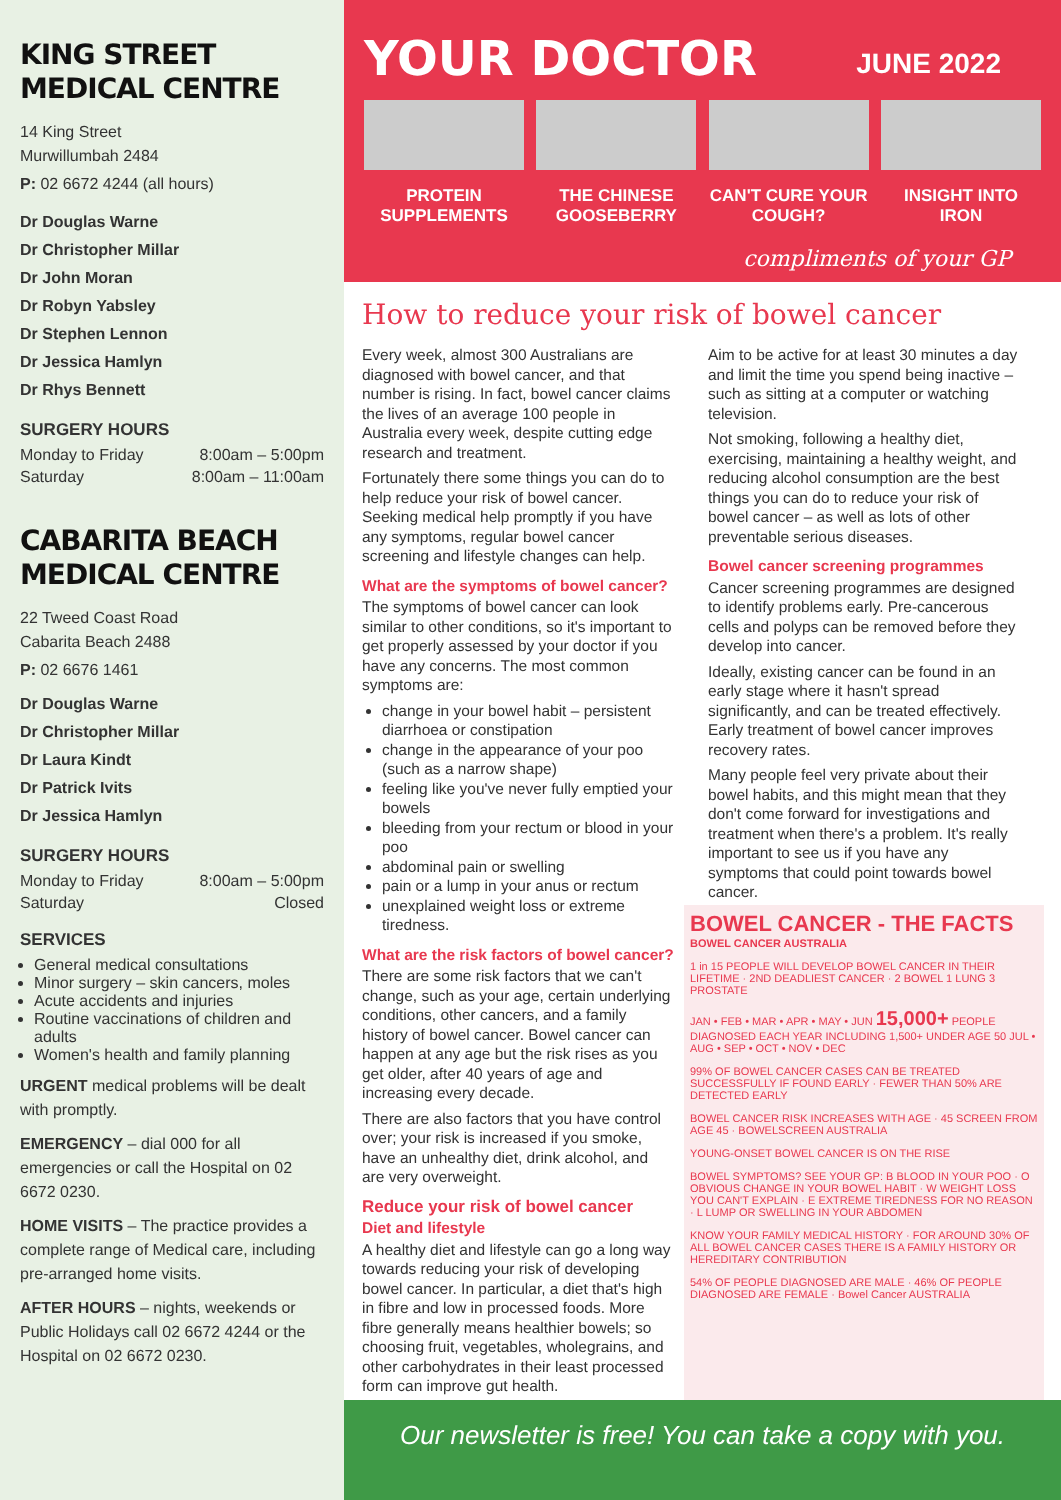KING STREET
MEDICAL CENTRE
14 King Street
Murwillumbah 2484
P: 02 6672 4244 (all hours)
Dr Douglas Warne
Dr Christopher Millar
Dr John Moran
Dr Robyn Yabsley
Dr Stephen Lennon
Dr Jessica Hamlyn
Dr Rhys Bennett
SURGERY HOURS
Monday to Friday 8:00am – 5:00pm
Saturday 8:00am – 11:00am
CABARITA BEACH
MEDICAL CENTRE
22 Tweed Coast Road
Cabarita Beach 2488
P: 02 6676 1461
Dr Douglas Warne
Dr Christopher Millar
Dr Laura Kindt
Dr Patrick Ivits
Dr Jessica Hamlyn
SURGERY HOURS
Monday to Friday 8:00am – 5:00pm
Saturday Closed
SERVICES
General medical consultations
Minor surgery – skin cancers, moles
Acute accidents and injuries
Routine vaccinations of children and adults
Women's health and family planning
URGENT medical problems will be dealt with promptly.
EMERGENCY – dial 000 for all emergencies or call the Hospital on 02 6672 0230.
HOME VISITS – The practice provides a complete range of Medical care, including pre-arranged home visits.
AFTER HOURS – nights, weekends or Public Holidays call 02 6672 4244 or the Hospital on 02 6672 0230.
YOUR DOCTOR
JUNE 2022
PROTEIN SUPPLEMENTS
THE CHINESE GOOSEBERRY
CAN'T CURE YOUR COUGH?
INSIGHT INTO IRON
compliments of your GP
How to reduce your risk of bowel cancer
Every week, almost 300 Australians are diagnosed with bowel cancer, and that number is rising. In fact, bowel cancer claims the lives of an average 100 people in Australia every week, despite cutting edge research and treatment.
Fortunately there some things you can do to help reduce your risk of bowel cancer. Seeking medical help promptly if you have any symptoms, regular bowel cancer screening and lifestyle changes can help.
What are the symptoms of bowel cancer?
The symptoms of bowel cancer can look similar to other conditions, so it's important to get properly assessed by your doctor if you have any concerns. The most common symptoms are:
change in your bowel habit – persistent diarrhoea or constipation
change in the appearance of your poo (such as a narrow shape)
feeling like you've never fully emptied your bowels
bleeding from your rectum or blood in your poo
abdominal pain or swelling
pain or a lump in your anus or rectum
unexplained weight loss or extreme tiredness.
What are the risk factors of bowel cancer?
There are some risk factors that we can't change, such as your age, certain underlying conditions, other cancers, and a family history of bowel cancer. Bowel cancer can happen at any age but the risk rises as you get older, after 40 years of age and increasing every decade.
There are also factors that you have control over; your risk is increased if you smoke, have an unhealthy diet, drink alcohol, and are very overweight.
Reduce your risk of bowel cancer
Diet and lifestyle
A healthy diet and lifestyle can go a long way towards reducing your risk of developing bowel cancer. In particular, a diet that's high in fibre and low in processed foods. More fibre generally means healthier bowels; so choosing fruit, vegetables, wholegrains, and other carbohydrates in their least processed form can improve gut health.
Aim to be active for at least 30 minutes a day and limit the time you spend being inactive – such as sitting at a computer or watching television.
Not smoking, following a healthy diet, exercising, maintaining a healthy weight, and reducing alcohol consumption are the best things you can do to reduce your risk of bowel cancer – as well as lots of other preventable serious diseases.
Bowel cancer screening programmes
Cancer screening programmes are designed to identify problems early. Pre-cancerous cells and polyps can be removed before they develop into cancer.
Ideally, existing cancer can be found in an early stage where it hasn't spread significantly, and can be treated effectively. Early treatment of bowel cancer improves recovery rates.
Many people feel very private about their bowel habits, and this might mean that they don't come forward for investigations and treatment when there's a problem. It's really important to see us if you have any symptoms that could point towards bowel cancer.
BOWEL CANCER - THE FACTS BOWEL CANCER AUSTRALIA
1 in 15 PEOPLE WILL DEVELOP BOWEL CANCER IN THEIR LIFETIME · 2ND DEADLIEST CANCER · 2 BOWEL 1 LUNG 3 PROSTATE
JAN • FEB • MAR • APR • MAY • JUN 15,000+ PEOPLE DIAGNOSED EACH YEAR INCLUDING 1,500+ UNDER AGE 50 JUL • AUG • SEP • OCT • NOV • DEC
99% OF BOWEL CANCER CASES CAN BE TREATED SUCCESSFULLY IF FOUND EARLY · FEWER THAN 50% ARE DETECTED EARLY
BOWEL CANCER RISK INCREASES WITH AGE · 45 SCREEN FROM AGE 45 · BOWELSCREEN AUSTRALIA
YOUNG-ONSET BOWEL CANCER IS ON THE RISE
BOWEL SYMPTOMS? SEE YOUR GP: B BLOOD IN YOUR POO · O OBVIOUS CHANGE IN YOUR BOWEL HABIT · W WEIGHT LOSS YOU CAN'T EXPLAIN · E EXTREME TIREDNESS FOR NO REASON · L LUMP OR SWELLING IN YOUR ABDOMEN
KNOW YOUR FAMILY MEDICAL HISTORY · FOR AROUND 30% OF ALL BOWEL CANCER CASES THERE IS A FAMILY HISTORY OR HEREDITARY CONTRIBUTION
54% OF PEOPLE DIAGNOSED ARE MALE · 46% OF PEOPLE DIAGNOSED ARE FEMALE · Bowel Cancer AUSTRALIA
Our newsletter is free! You can take a copy with you.